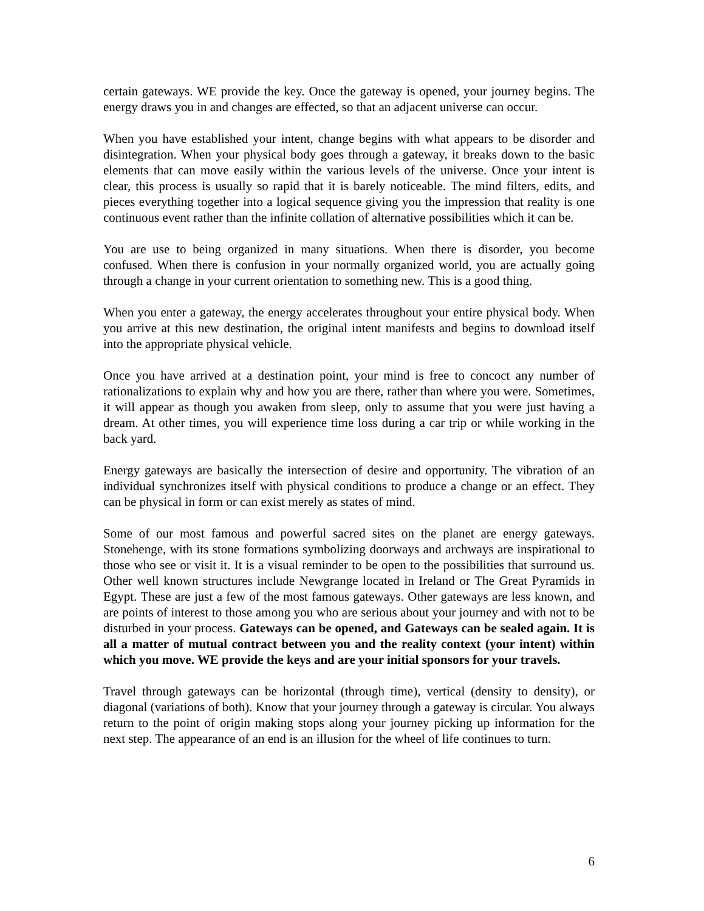certain gateways. WE provide the key. Once the gateway is opened, your journey begins. The energy draws you in and changes are effected, so that an adjacent universe can occur.
When you have established your intent, change begins with what appears to be disorder and disintegration. When your physical body goes through a gateway, it breaks down to the basic elements that can move easily within the various levels of the universe. Once your intent is clear, this process is usually so rapid that it is barely noticeable. The mind filters, edits, and pieces everything together into a logical sequence giving you the impression that reality is one continuous event rather than the infinite collation of alternative possibilities which it can be.
You are use to being organized in many situations. When there is disorder, you become confused. When there is confusion in your normally organized world, you are actually going through a change in your current orientation to something new. This is a good thing.
When you enter a gateway, the energy accelerates throughout your entire physical body. When you arrive at this new destination, the original intent manifests and begins to download itself into the appropriate physical vehicle.
Once you have arrived at a destination point, your mind is free to concoct any number of rationalizations to explain why and how you are there, rather than where you were. Sometimes, it will appear as though you awaken from sleep, only to assume that you were just having a dream. At other times, you will experience time loss during a car trip or while working in the back yard.
Energy gateways are basically the intersection of desire and opportunity. The vibration of an individual synchronizes itself with physical conditions to produce a change or an effect. They can be physical in form or can exist merely as states of mind.
Some of our most famous and powerful sacred sites on the planet are energy gateways. Stonehenge, with its stone formations symbolizing doorways and archways are inspirational to those who see or visit it. It is a visual reminder to be open to the possibilities that surround us. Other well known structures include Newgrange located in Ireland or The Great Pyramids in Egypt. These are just a few of the most famous gateways. Other gateways are less known, and are points of interest to those among you who are serious about your journey and with not to be disturbed in your process. Gateways can be opened, and Gateways can be sealed again. It is all a matter of mutual contract between you and the reality context (your intent) within which you move. WE provide the keys and are your initial sponsors for your travels.
Travel through gateways can be horizontal (through time), vertical (density to density), or diagonal (variations of both). Know that your journey through a gateway is circular. You always return to the point of origin making stops along your journey picking up information for the next step. The appearance of an end is an illusion for the wheel of life continues to turn.
6